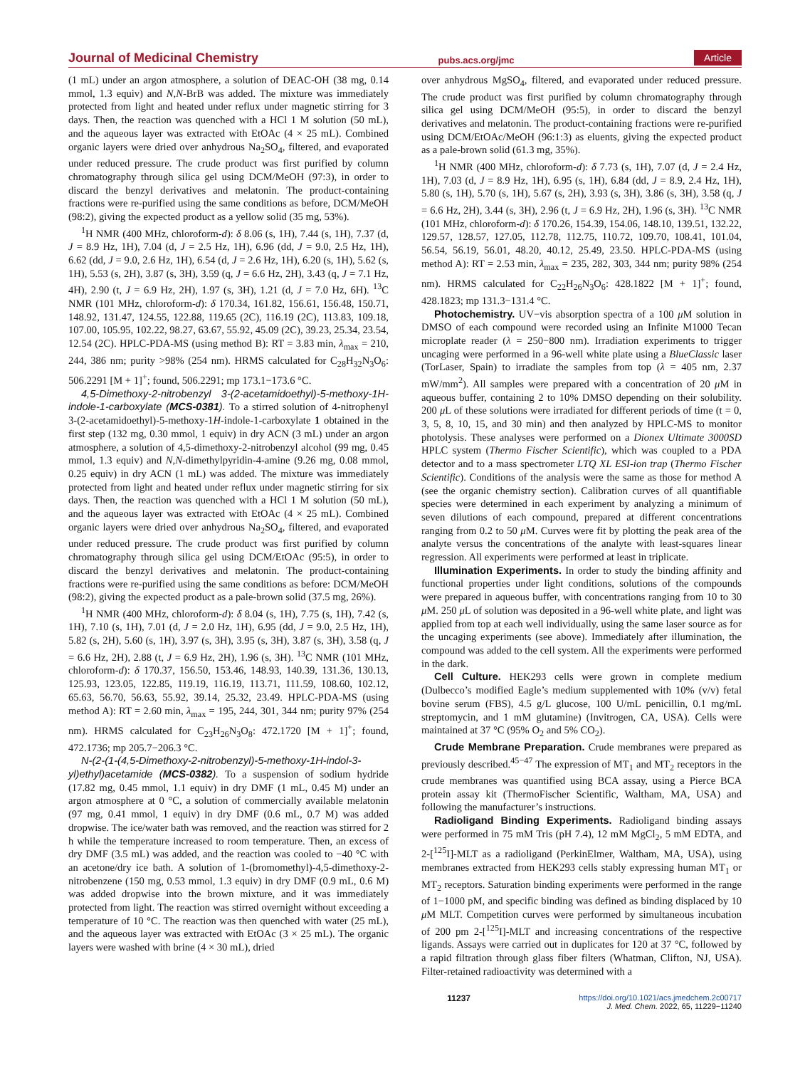Journal of Medicinal Chemistry pubs.acs.org/jmc Article
(1 mL) under an argon atmosphere, a solution of DEAC-OH (38 mg, 0.14 mmol, 1.3 equiv) and N,N-BrB was added. The mixture was immediately protected from light and heated under reflux under magnetic stirring for 3 days. Then, the reaction was quenched with a HCl 1 M solution (50 mL), and the aqueous layer was extracted with EtOAc (4 × 25 mL). Combined organic layers were dried over anhydrous Na<sub>2</sub>SO<sub>4</sub>, filtered, and evaporated under reduced pressure. The crude product was first purified by column chromatography through silica gel using DCM/MeOH (97:3), in order to discard the benzyl derivatives and melatonin. The product-containing fractions were re-purified using the same conditions as before, DCM/MeOH (98:2), giving the expected product as a yellow solid (35 mg, 53%).
<sup>1</sup>H NMR (400 MHz, chloroform-d): δ 8.06 (s, 1H), 7.44 (s, 1H), 7.37 (d, J = 8.9 Hz, 1H), 7.04 (d, J = 2.5 Hz, 1H), 6.96 (dd, J = 9.0, 2.5 Hz, 1H), 6.62 (dd, J = 9.0, 2.6 Hz, 1H), 6.54 (d, J = 2.6 Hz, 1H), 6.20 (s, 1H), 5.62 (s, 1H), 5.53 (s, 2H), 3.87 (s, 3H), 3.59 (q, J = 6.6 Hz, 2H), 3.43 (q, J = 7.1 Hz, 4H), 2.90 (t, J = 6.9 Hz, 2H), 1.97 (s, 3H), 1.21 (d, J = 7.0 Hz, 6H). <sup>13</sup>C NMR (101 MHz, chloroform-d): δ 170.34, 161.82, 156.61, 156.48, 150.71, 148.92, 131.47, 124.55, 122.88, 119.65 (2C), 116.19 (2C), 113.83, 109.18, 107.00, 105.95, 102.22, 98.27, 63.67, 55.92, 45.09 (2C), 39.23, 25.34, 23.54, 12.54 (2C). HPLC-PDA-MS (using method B): RT = 3.83 min, λ<sub>max</sub> = 210, 244, 386 nm; purity >98% (254 nm). HRMS calculated for C<sub>28</sub>H<sub>32</sub>N<sub>3</sub>O<sub>6</sub>: 506.2291 [M + 1]<sup>+</sup>; found, 506.2291; mp 173.1−173.6 °C.
4,5-Dimethoxy-2-nitrobenzyl 3-(2-acetamidoethyl)-5-methoxy-1H-indole-1-carboxylate (MCS-0381). To a stirred solution of 4-nitrophenyl 3-(2-acetamidoethyl)-5-methoxy-1H-indole-1-carboxylate 1 obtained in the first step (132 mg, 0.30 mmol, 1 equiv) in dry ACN (3 mL) under an argon atmosphere, a solution of 4,5-dimethoxy-2-nitrobenzyl alcohol (99 mg, 0.45 mmol, 1.3 equiv) and N,N-dimethylpyridin-4-amine (9.26 mg, 0.08 mmol, 0.25 equiv) in dry ACN (1 mL) was added. The mixture was immediately protected from light and heated under reflux under magnetic stirring for six days. Then, the reaction was quenched with a HCl 1 M solution (50 mL), and the aqueous layer was extracted with EtOAc (4 × 25 mL). Combined organic layers were dried over anhydrous Na<sub>2</sub>SO<sub>4</sub>, filtered, and evaporated under reduced pressure. The crude product was first purified by column chromatography through silica gel using DCM/EtOAc (95:5), in order to discard the benzyl derivatives and melatonin. The product-containing fractions were re-purified using the same conditions as before: DCM/MeOH (98:2), giving the expected product as a pale-brown solid (37.5 mg, 26%).
<sup>1</sup>H NMR (400 MHz, chloroform-d): δ 8.04 (s, 1H), 7.75 (s, 1H), 7.42 (s, 1H), 7.10 (s, 1H), 7.01 (d, J = 2.0 Hz, 1H), 6.95 (dd, J = 9.0, 2.5 Hz, 1H), 5.82 (s, 2H), 5.60 (s, 1H), 3.97 (s, 3H), 3.95 (s, 3H), 3.87 (s, 3H), 3.58 (q, J = 6.6 Hz, 2H), 2.88 (t, J = 6.9 Hz, 2H), 1.96 (s, 3H). <sup>13</sup>C NMR (101 MHz, chloroform-d): δ 170.37, 156.50, 153.46, 148.93, 140.39, 131.36, 130.13, 125.93, 123.05, 122.85, 119.19, 116.19, 113.71, 111.59, 108.60, 102.12, 65.63, 56.70, 56.63, 55.92, 39.14, 25.32, 23.49. HPLC-PDA-MS (using method A): RT = 2.60 min, λ<sub>max</sub> = 195, 244, 301, 344 nm; purity 97% (254 nm). HRMS calculated for C<sub>23</sub>H<sub>26</sub>N<sub>3</sub>O<sub>8</sub>: 472.1720 [M + 1]<sup>+</sup>; found, 472.1736; mp 205.7−206.3 °C.
N-(2-(1-(4,5-Dimethoxy-2-nitrobenzyl)-5-methoxy-1H-indol-3-yl)ethyl)acetamide (MCS-0382). To a suspension of sodium hydride (17.82 mg, 0.45 mmol, 1.1 equiv) in dry DMF (1 mL, 0.45 M) under an argon atmosphere at 0 °C, a solution of commercially available melatonin (97 mg, 0.41 mmol, 1 equiv) in dry DMF (0.6 mL, 0.7 M) was added dropwise. The ice/water bath was removed, and the reaction was stirred for 2 h while the temperature increased to room temperature. Then, an excess of dry DMF (3.5 mL) was added, and the reaction was cooled to −40 °C with an acetone/dry ice bath. A solution of 1-(bromomethyl)-4,5-dimethoxy-2-nitrobenzene (150 mg, 0.53 mmol, 1.3 equiv) in dry DMF (0.9 mL, 0.6 M) was added dropwise into the brown mixture, and it was immediately protected from light. The reaction was stirred overnight without exceeding a temperature of 10 °C. The reaction was then quenched with water (25 mL), and the aqueous layer was extracted with EtOAc (3 × 25 mL). The organic layers were washed with brine (4 × 30 mL), dried
over anhydrous MgSO<sub>4</sub>, filtered, and evaporated under reduced pressure. The crude product was first purified by column chromatography through silica gel using DCM/MeOH (95:5), in order to discard the benzyl derivatives and melatonin. The product-containing fractions were re-purified using DCM/EtOAc/MeOH (96:1:3) as eluents, giving the expected product as a pale-brown solid (61.3 mg, 35%).
<sup>1</sup>H NMR (400 MHz, chloroform-d): δ 7.73 (s, 1H), 7.07 (d, J = 2.4 Hz, 1H), 7.03 (d, J = 8.9 Hz, 1H), 6.95 (s, 1H), 6.84 (dd, J = 8.9, 2.4 Hz, 1H), 5.80 (s, 1H), 5.70 (s, 1H), 5.67 (s, 2H), 3.93 (s, 3H), 3.86 (s, 3H), 3.58 (q, J = 6.6 Hz, 2H), 3.44 (s, 3H), 2.96 (t, J = 6.9 Hz, 2H), 1.96 (s, 3H). <sup>13</sup>C NMR (101 MHz, chloroform-d): δ 170.26, 154.39, 154.06, 148.10, 139.51, 132.22, 129.57, 128.57, 127.05, 112.78, 112.75, 110.72, 109.70, 108.41, 101.04, 56.54, 56.19, 56.01, 48.20, 40.12, 25.49, 23.50. HPLC-PDA-MS (using method A): RT = 2.53 min, λ<sub>max</sub> = 235, 282, 303, 344 nm; purity 98% (254 nm). HRMS calculated for C<sub>22</sub>H<sub>26</sub>N<sub>3</sub>O<sub>6</sub>: 428.1822 [M + 1]<sup>+</sup>; found, 428.1823; mp 131.3−131.4 °C.
Photochemistry. UV−vis absorption spectra of a 100 μ M solution in DMSO of each compound were recorded using an Infinite M1000 Tecan microplate reader (λ = 250−800 nm). Irradiation experiments to trigger uncaging were performed in a 96-well white plate using a BlueClassic laser (TorLaser, Spain) to irradiate the samples from top (λ = 405 nm, 2.37 mW/mm<sup>2</sup>). All samples were prepared with a concentration of 20 μ M in aqueous buffer, containing 2 to 10% DMSO depending on their solubility. 200 μ L of these solutions were irradiated for different periods of time (t = 0, 3, 5, 8, 10, 15, and 30 min) and then analyzed by HPLC-MS to monitor photolysis. These analyses were performed on a Dionex Ultimate 3000SD HPLC system (Thermo Fischer Scientific), which was coupled to a PDA detector and to a mass spectrometer LTQ XL ESI-ion trap (Thermo Fischer Scientific). Conditions of the analysis were the same as those for method A (see the organic chemistry section). Calibration curves of all quantifiable species were determined in each experiment by analyzing a minimum of seven dilutions of each compound, prepared at different concentrations ranging from 0.2 to 50 μ M. Curves were fit by plotting the peak area of the analyte versus the concentrations of the analyte with least-squares linear regression. All experiments were performed at least in triplicate.
Illumination Experiments. In order to study the binding affinity and functional properties under light conditions, solutions of the compounds were prepared in aqueous buffer, with concentrations ranging from 10 to 30 μ M. 250 μ L of solution was deposited in a 96-well white plate, and light was applied from top at each well individually, using the same laser source as for the uncaging experiments (see above). Immediately after illumination, the compound was added to the cell system. All the experiments were performed in the dark.
Cell Culture. HEK293 cells were grown in complete medium (Dulbecco’s modified Eagle’s medium supplemented with 10% (v/v) fetal bovine serum (FBS), 4.5 g/L glucose, 100 U/mL penicillin, 0.1 mg/mL streptomycin, and 1 mM glutamine) (Invitrogen, CA, USA). Cells were maintained at 37 °C (95% O<sub>2</sub> and 5% CO<sub>2</sub>).
Crude Membrane Preparation. Crude membranes were prepared as previously described.<sup>45−47</sup> The expression of MT<sub>1</sub> and MT<sub>2</sub> receptors in the crude membranes was quantified using BCA assay, using a Pierce BCA protein assay kit (ThermoFischer Scientific, Waltham, MA, USA) and following the manufacturer’s instructions.
Radioligand Binding Experiments. Radioligand binding assays were performed in 75 mM Tris (pH 7.4), 12 mM MgCl<sub>2</sub>, 5 mM EDTA, and 2-[<sup>125</sup>I]-MLT as a radioligand (PerkinElmer, Waltham, MA, USA), using membranes extracted from HEK293 cells stably expressing human MT<sub>1</sub> or MT<sub>2</sub> receptors. Saturation binding experiments were performed in the range of 1−1000 pM, and specific binding was defined as binding displaced by 10 μ M MLT. Competition curves were performed by simultaneous incubation of 200 pm 2-[<sup>125</sup>I]-MLT and increasing concentrations of the respective ligands. Assays were carried out in duplicates for 120 at 37 °C, followed by a rapid filtration through glass fiber filters (Whatman, Clifton, NJ, USA). Filter-retained radioactivity was determined with a
11237 https://doi.org/10.1021/acs.jmedchem.2c00717
J. Med. Chem. 2022, 65, 11229−11240